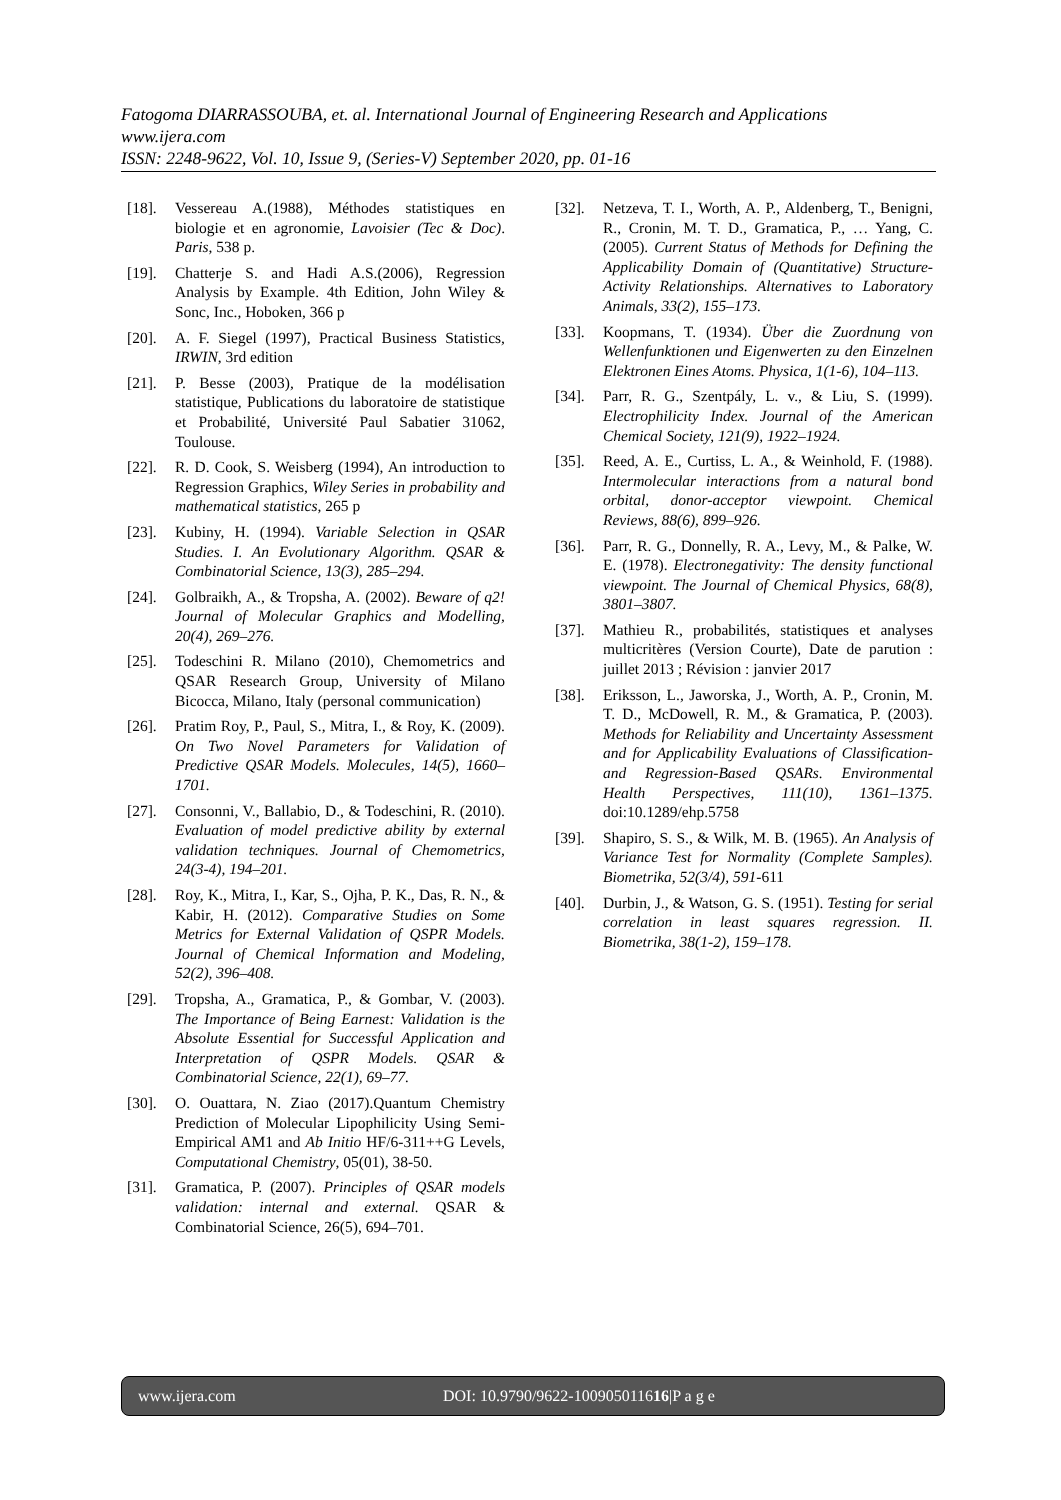Fatogoma DIARRASSOUBA, et. al. International Journal of Engineering Research and Applications
www.ijera.com
ISSN: 2248-9622, Vol. 10, Issue 9, (Series-V) September 2020, pp. 01-16
[18]. Vessereau A.(1988), Méthodes statistiques en biologie et en agronomie, Lavoisier (Tec & Doc). Paris, 538 p.
[19]. Chatterje S. and Hadi A.S.(2006), Regression Analysis by Example. 4th Edition, John Wiley & Sonc, Inc., Hoboken, 366 p
[20]. A. F. Siegel (1997), Practical Business Statistics, IRWIN, 3rd edition
[21]. P. Besse (2003), Pratique de la modélisation statistique, Publications du laboratoire de statistique et Probabilité, Université Paul Sabatier 31062, Toulouse.
[22]. R. D. Cook, S. Weisberg (1994), An introduction to Regression Graphics, Wiley Series in probability and mathematical statistics, 265 p
[23]. Kubiny, H. (1994). Variable Selection in QSAR Studies. I. An Evolutionary Algorithm. QSAR & Combinatorial Science, 13(3), 285–294.
[24]. Golbraikh, A., & Tropsha, A. (2002). Beware of q2! Journal of Molecular Graphics and Modelling, 20(4), 269–276.
[25]. Todeschini R. Milano (2010), Chemometrics and QSAR Research Group, University of Milano Bicocca, Milano, Italy (personal communication)
[26]. Pratim Roy, P., Paul, S., Mitra, I., & Roy, K. (2009). On Two Novel Parameters for Validation of Predictive QSAR Models. Molecules, 14(5), 1660–1701.
[27]. Consonni, V., Ballabio, D., & Todeschini, R. (2010). Evaluation of model predictive ability by external validation techniques. Journal of Chemometrics, 24(3-4), 194–201.
[28]. Roy, K., Mitra, I., Kar, S., Ojha, P. K., Das, R. N., & Kabir, H. (2012). Comparative Studies on Some Metrics for External Validation of QSPR Models. Journal of Chemical Information and Modeling, 52(2), 396–408.
[29]. Tropsha, A., Gramatica, P., & Gombar, V. (2003). The Importance of Being Earnest: Validation is the Absolute Essential for Successful Application and Interpretation of QSPR Models. QSAR & Combinatorial Science, 22(1), 69–77.
[30]. O. Ouattara, N. Ziao (2017).Quantum Chemistry Prediction of Molecular Lipophilicity Using Semi-Empirical AM1 and Ab Initio HF/6-311++G Levels, Computational Chemistry, 05(01), 38-50.
[31]. Gramatica, P. (2007). Principles of QSAR models validation: internal and external. QSAR & Combinatorial Science, 26(5), 694–701.
[32]. Netzeva, T. I., Worth, A. P., Aldenberg, T., Benigni, R., Cronin, M. T. D., Gramatica, P., … Yang, C. (2005). Current Status of Methods for Defining the Applicability Domain of (Quantitative) Structure-Activity Relationships. Alternatives to Laboratory Animals, 33(2), 155–173.
[33]. Koopmans, T. (1934). Über die Zuordnung von Wellenfunktionen und Eigenwerten zu den Einzelnen Elektronen Eines Atoms. Physica, 1(1-6), 104–113.
[34]. Parr, R. G., Szentpály, L. v., & Liu, S. (1999). Electrophilicity Index. Journal of the American Chemical Society, 121(9), 1922–1924.
[35]. Reed, A. E., Curtiss, L. A., & Weinhold, F. (1988). Intermolecular interactions from a natural bond orbital, donor-acceptor viewpoint. Chemical Reviews, 88(6), 899–926.
[36]. Parr, R. G., Donnelly, R. A., Levy, M., & Palke, W. E. (1978). Electronegativity: The density functional viewpoint. The Journal of Chemical Physics, 68(8), 3801–3807.
[37]. Mathieu R., probabilités, statistiques et analyses multicritères (Version Courte), Date de parution : juillet 2013 ; Révision : janvier 2017
[38]. Eriksson, L., Jaworska, J., Worth, A. P., Cronin, M. T. D., McDowell, R. M., & Gramatica, P. (2003). Methods for Reliability and Uncertainty Assessment and for Applicability Evaluations of Classification- and Regression-Based QSARs. Environmental Health Perspectives, 111(10), 1361–1375. doi:10.1289/ehp.5758
[39]. Shapiro, S. S., & Wilk, M. B. (1965). An Analysis of Variance Test for Normality (Complete Samples). Biometrika, 52(3/4), 591-611
[40]. Durbin, J., & Watson, G. S. (1951). Testing for serial correlation in least squares regression. II. Biometrika, 38(1-2), 159–178.
www.ijera.com DOI: 10.9790/9622-1009050116 16 |P a g e